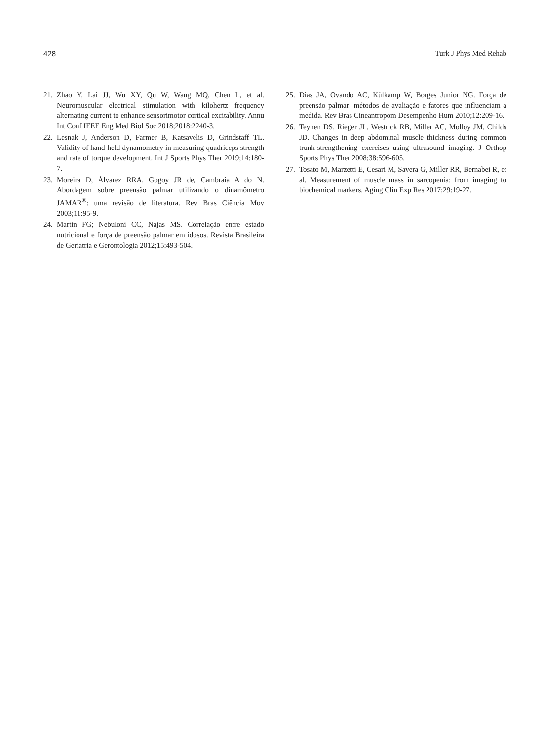428 Turk J Phys Med Rehab
21. Zhao Y, Lai JJ, Wu XY, Qu W, Wang MQ, Chen L, et al. Neuromuscular electrical stimulation with kilohertz frequency alternating current to enhance sensorimotor cortical excitability. Annu Int Conf IEEE Eng Med Biol Soc 2018;2018:2240-3.
22. Lesnak J, Anderson D, Farmer B, Katsavelis D, Grindstaff TL. Validity of hand-held dynamometry in measuring quadriceps strength and rate of torque development. Int J Sports Phys Ther 2019;14:180-7.
23. Moreira D, Álvarez RRA, Gogoy JR de, Cambraia A do N. Abordagem sobre preensão palmar utilizando o dinamômetro JAMAR<sup>®</sup>: uma revisão de literatura. Rev Bras Ciência Mov 2003;11:95-9.
24. Martin FG; Nebuloni CC, Najas MS. Correlação entre estado nutricional e força de preensão palmar em idosos. Revista Brasileira de Geriatria e Gerontologia 2012;15:493-504.
25. Dias JA, Ovando AC, Külkamp W, Borges Junior NG. Força de preensão palmar: métodos de avaliação e fatores que influenciam a medida. Rev Bras Cineantropom Desempenho Hum 2010;12:209-16.
26. Teyhen DS, Rieger JL, Westrick RB, Miller AC, Molloy JM, Childs JD. Changes in deep abdominal muscle thickness during common trunk-strengthening exercises using ultrasound imaging. J Orthop Sports Phys Ther 2008;38:596-605.
27. Tosato M, Marzetti E, Cesari M, Savera G, Miller RR, Bernabei R, et al. Measurement of muscle mass in sarcopenia: from imaging to biochemical markers. Aging Clin Exp Res 2017;29:19-27.